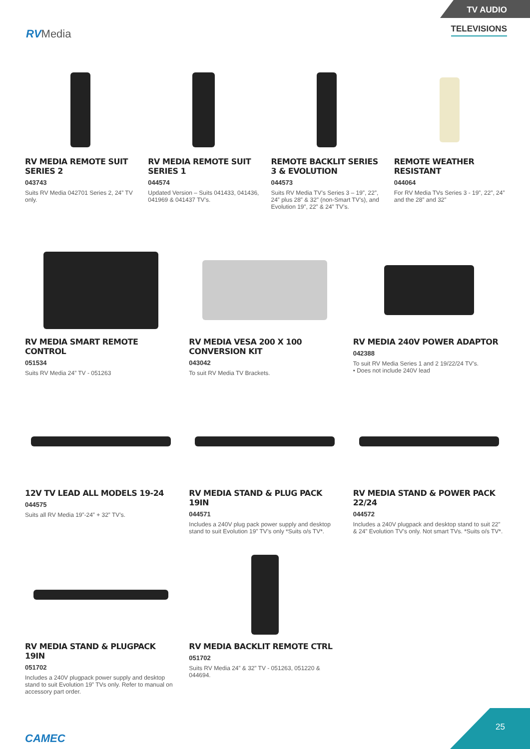RVMedia
TV AUDIO
TELEVISIONS
RV MEDIA REMOTE SUIT SERIES 2
043743
Suits RV Media 042701 Series 2, 24” TV only.
RV MEDIA REMOTE SUIT SERIES 1
044574
Updated Version – Suits 041433, 041436, 041969 & 041437 TV’s.
REMOTE BACKLIT SERIES 3 & EVOLUTION
044573
Suits RV Media TV’s Series 3 – 19”, 22”, 24” plus 28” & 32” (non-Smart TV’s), and Evolution 19”, 22” & 24” TV’s.
REMOTE WEATHER RESISTANT
044064
For RV Media TVs Series 3 - 19”, 22”, 24” and the 28” and 32”
RV MEDIA SMART REMOTE CONTROL
051534
Suits RV Media 24” TV - 051263
RV MEDIA VESA 200 X 100 CONVERSION KIT
043042
To suit RV Media TV Brackets.
RV MEDIA 240V POWER ADAPTOR
042388
To suit RV Media Series 1 and 2 19/22/24 TV’s.
• Does not include 240V lead
12V TV LEAD ALL MODELS 19-24
044575
Suits all RV Media 19”-24” + 32” TV’s.
RV MEDIA STAND & PLUG PACK 19IN
044571
Includes a 240V plug pack power supply and desktop stand to suit Evolution 19” TV’s only *Suits o/s TV*.
RV MEDIA STAND & POWER PACK 22/24
044572
Includes a 240V plugpack and desktop stand to suit 22” & 24” Evolution TV’s only. Not smart TVs. *Suits o/s TV*.
RV MEDIA STAND & PLUGPACK 19IN
051702
Includes a 240V plugpack power supply and desktop stand to suit Evolution 19” TVs only. Refer to manual on accessory part order.
RV MEDIA BACKLIT REMOTE CTRL
051702
Suits RV Media 24” & 32” TV - 051263, 051220 & 044694.
CAMEC 25